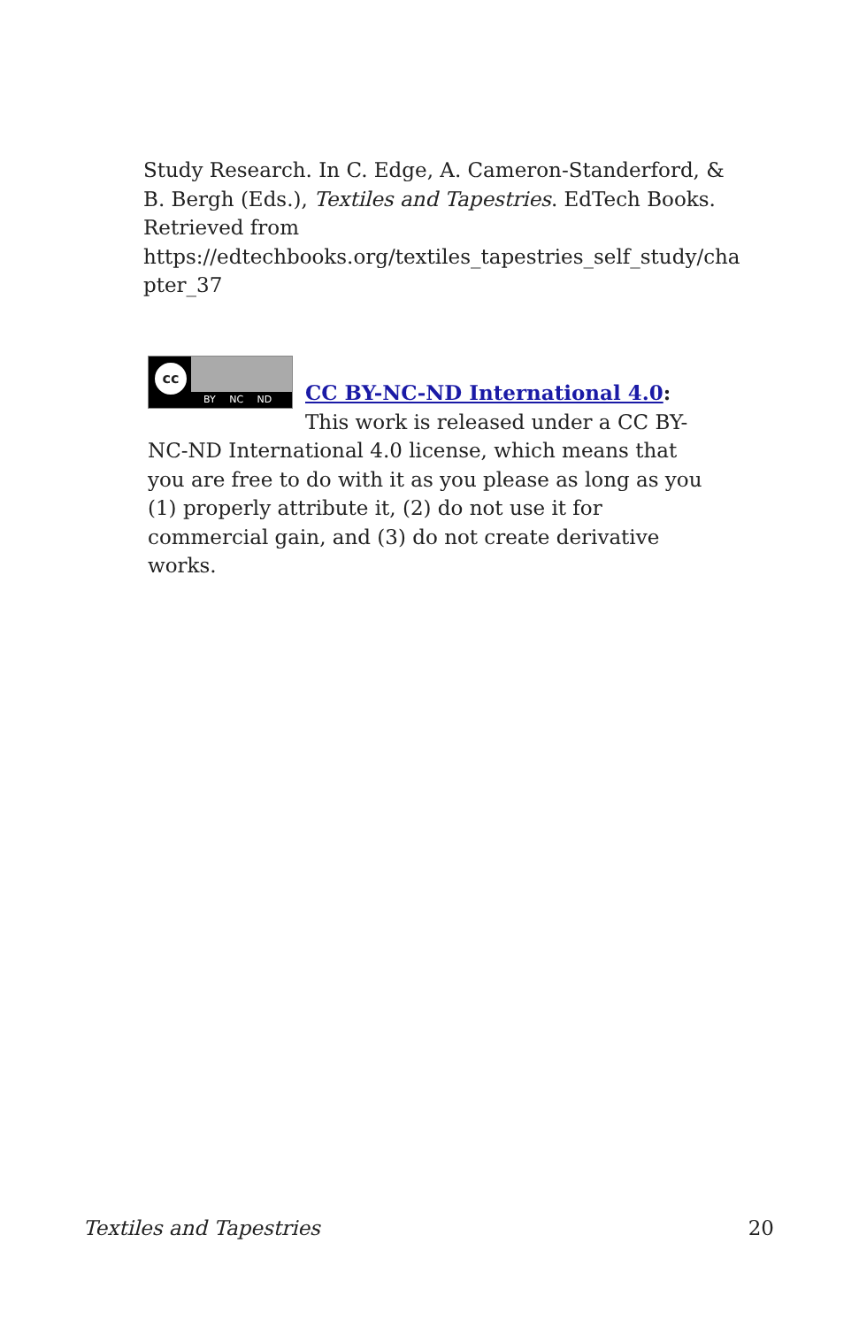Study Research. In C. Edge, A. Cameron-Standerford, & B. Bergh (Eds.), Textiles and Tapestries. EdTech Books. Retrieved from https://edtechbooks.org/textiles_tapestries_self_study/cha pter_37
cc
BY NC ND
CC BY-NC-ND International 4.0: This work is released under a CC BY-NC-ND International 4.0 license, which means that you are free to do with it as you please as long as you (1) properly attribute it, (2) do not use it for commercial gain, and (3) do not create derivative works.
Textiles and Tapestries 20